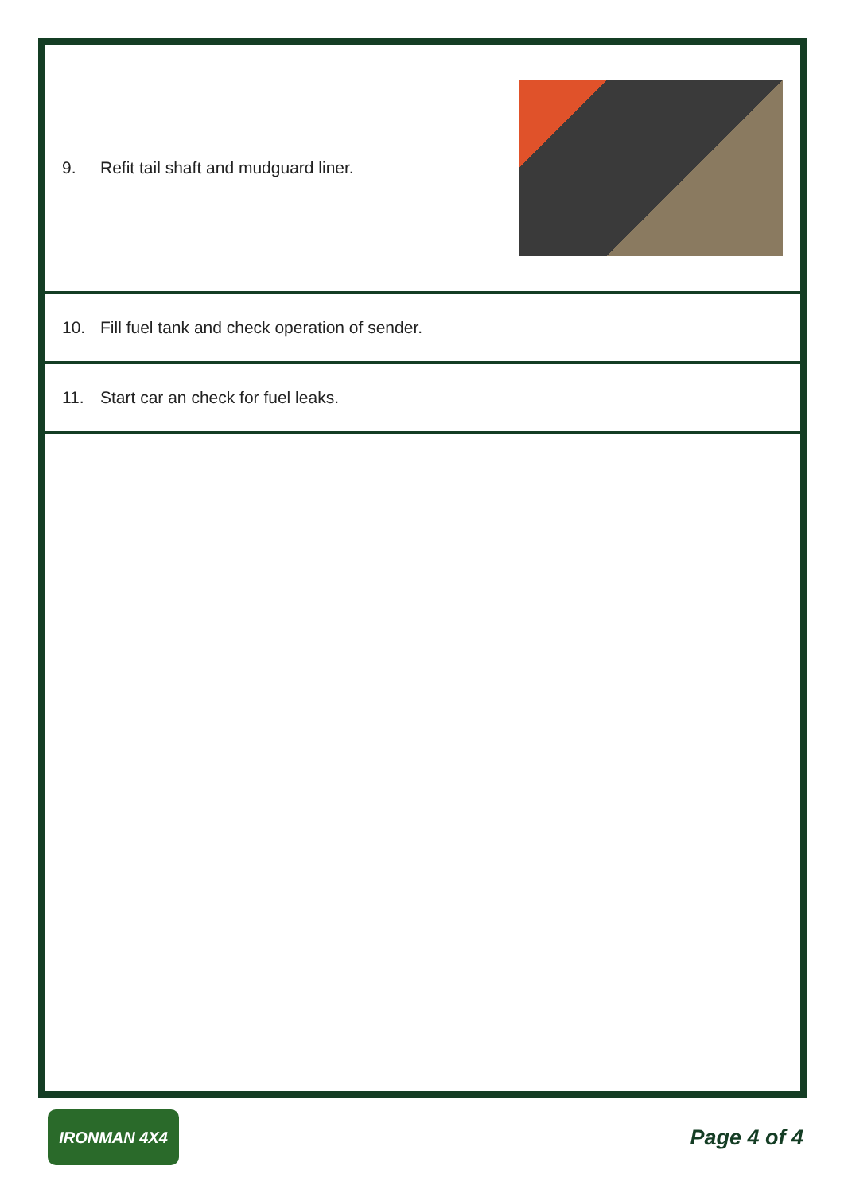9. Refit tail shaft and mudguard liner.
10. Fill fuel tank and check operation of sender.
11. Start car an check for fuel leaks.
IRONMAN 4X4
Page 4 of 4